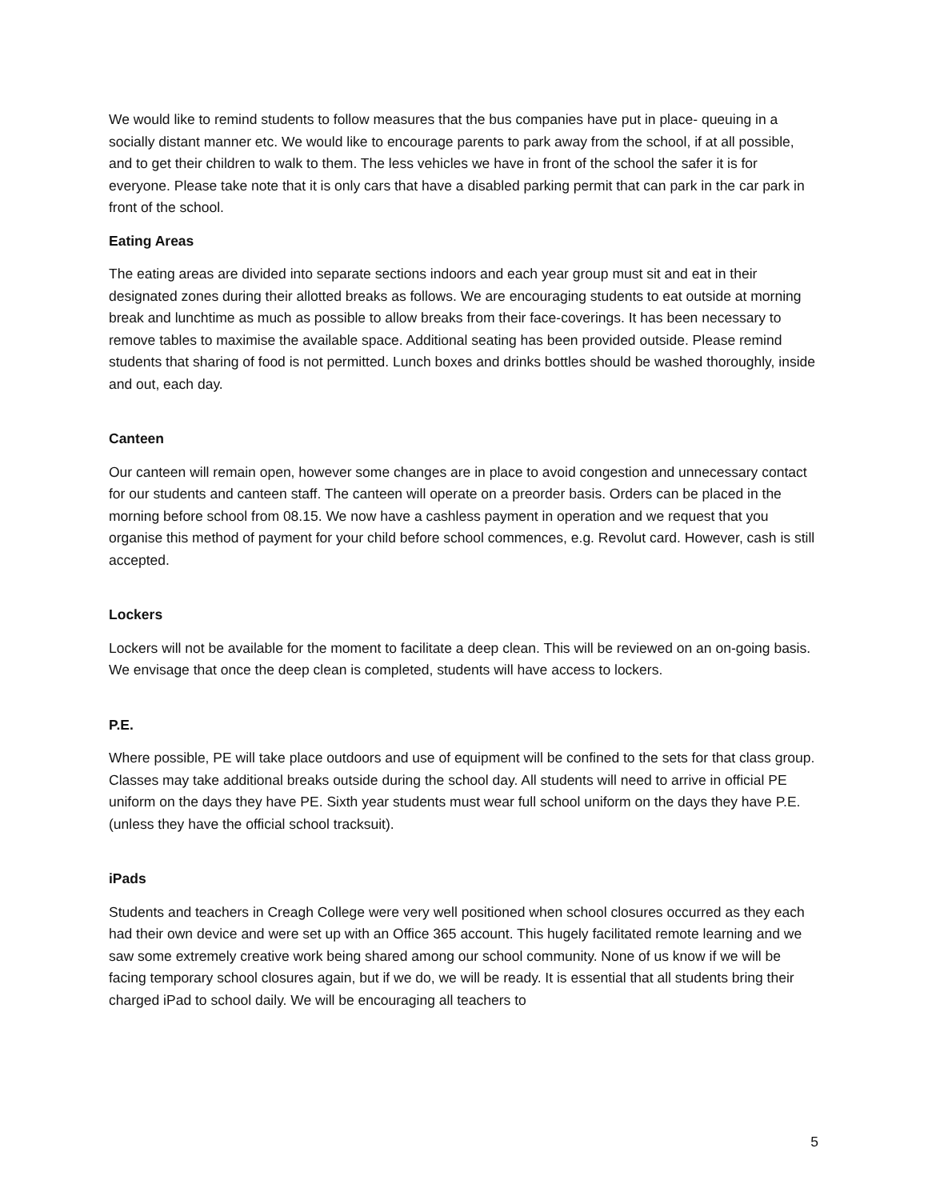We would like to remind students to follow measures that the bus companies have put in place- queuing in a socially distant manner etc. We would like to encourage parents to park away from the school, if at all possible, and to get their children to walk to them. The less vehicles we have in front of the school the safer it is for everyone. Please take note that it is only cars that have a disabled parking permit that can park in the car park in front of the school.
Eating Areas
The eating areas are divided into separate sections indoors and each year group must sit and eat in their designated zones during their allotted breaks as follows. We are encouraging students to eat outside at morning break and lunchtime as much as possible to allow breaks from their face-coverings. It has been necessary to remove tables to maximise the available space. Additional seating has been provided outside. Please remind students that sharing of food is not permitted. Lunch boxes and drinks bottles should be washed thoroughly, inside and out, each day.
Canteen
Our canteen will remain open, however some changes are in place to avoid congestion and unnecessary contact for our students and canteen staff. The canteen will operate on a preorder basis. Orders can be placed in the morning before school from 08.15. We now have a cashless payment in operation and we request that you organise this method of payment for your child before school commences, e.g. Revolut card. However, cash is still accepted.
Lockers
Lockers will not be available for the moment to facilitate a deep clean. This will be reviewed on an on-going basis. We envisage that once the deep clean is completed, students will have access to lockers.
P.E.
Where possible, PE will take place outdoors and use of equipment will be confined to the sets for that class group. Classes may take additional breaks outside during the school day. All students will need to arrive in official PE uniform on the days they have PE. Sixth year students must wear full school uniform on the days they have P.E. (unless they have the official school tracksuit).
iPads
Students and teachers in Creagh College were very well positioned when school closures occurred as they each had their own device and were set up with an Office 365 account. This hugely facilitated remote learning and we saw some extremely creative work being shared among our school community. None of us know if we will be facing temporary school closures again, but if we do, we will be ready. It is essential that all students bring their charged iPad to school daily. We will be encouraging all teachers to
5